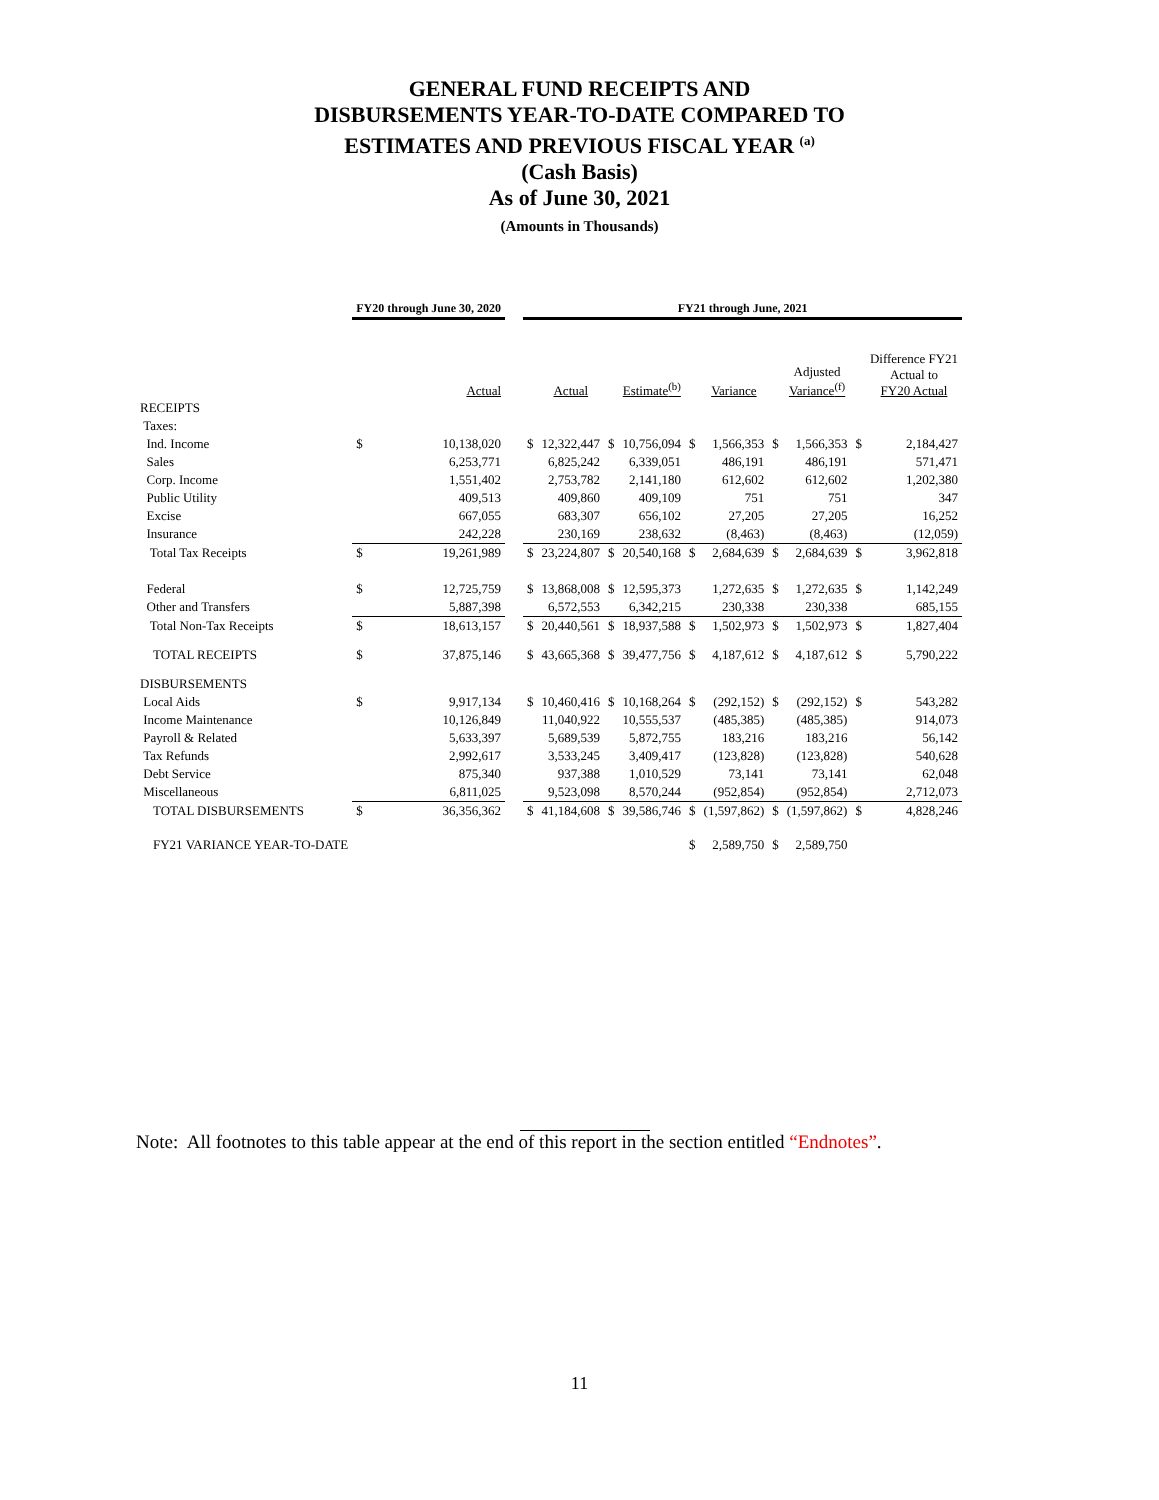GENERAL FUND RECEIPTS AND
DISBURSEMENTS YEAR-TO-DATE COMPARED TO
ESTIMATES AND PREVIOUS FISCAL YEAR <sup>(a)</sup>
(Cash Basis)
As of June 30, 2021
(Amounts in Thousands)
| | FY20 through June 30, 2020 | | | FY21 through June, 2021 | | | | | | | | | |
| --- | --- | --- | --- | --- | --- | --- | --- | --- | --- | --- | --- | --- | --- |
| | | Actual | | | Actual | | Estimate<sup>(b)</sup> | | Variance | | Adjusted Variance<sup>(f)</sup> | | Difference FY21 Actual to FY20 Actual |
| RECEIPTS | | | | | | | | | | | | | |
| Taxes: | | | | | | | | | | | | | |
| Ind. Income | $ | 10,138,020 | | $ | 12,322,447 | $ | 10,756,094 | $ | 1,566,353 | $ | 1,566,353 | $ | 2,184,427 |
| Sales | | 6,253,771 | | | 6,825,242 | | 6,339,051 | | 486,191 | | 486,191 | | 571,471 |
| Corp. Income | | 1,551,402 | | | 2,753,782 | | 2,141,180 | | 612,602 | | 612,602 | | 1,202,380 |
| Public Utility | | 409,513 | | | 409,860 | | 409,109 | | 751 | | 751 | | 347 |
| Excise | | 667,055 | | | 683,307 | | 656,102 | | 27,205 | | 27,205 | | 16,252 |
| Insurance | | 242,228 | | | 230,169 | | 238,632 | | (8,463) | | (8,463) | | (12,059) |
| Total Tax Receipts | $ | 19,261,989 | | $ | 23,224,807 | $ | 20,540,168 | $ | 2,684,639 | $ | 2,684,639 | $ | 3,962,818 |
| Federal | $ | 12,725,759 | | $ | 13,868,008 | $ | 12,595,373 | | 1,272,635 | $ | 1,272,635 | $ | 1,142,249 |
| Other and Transfers | | 5,887,398 | | | 6,572,553 | | 6,342,215 | | 230,338 | | 230,338 | | 685,155 |
| Total Non-Tax Receipts | $ | 18,613,157 | | $ | 20,440,561 | $ | 18,937,588 | $ | 1,502,973 | $ | 1,502,973 | $ | 1,827,404 |
| TOTAL RECEIPTS | $ | 37,875,146 | | $ | 43,665,368 | $ | 39,477,756 | $ | 4,187,612 | $ | 4,187,612 | $ | 5,790,222 |
| DISBURSEMENTS | | | | | | | | | | | | | |
| Local Aids | $ | 9,917,134 | | $ | 10,460,416 | $ | 10,168,264 | $ | (292,152) | $ | (292,152) | $ | 543,282 |
| Income Maintenance | | 10,126,849 | | | 11,040,922 | | 10,555,537 | | (485,385) | | (485,385) | | 914,073 |
| Payroll & Related | | 5,633,397 | | | 5,689,539 | | 5,872,755 | | 183,216 | | 183,216 | | 56,142 |
| Tax Refunds | | 2,992,617 | | | 3,533,245 | | 3,409,417 | | (123,828) | | (123,828) | | 540,628 |
| Debt Service | | 875,340 | | | 937,388 | | 1,010,529 | | 73,141 | | 73,141 | | 62,048 |
| Miscellaneous | | 6,811,025 | | | 9,523,098 | | 8,570,244 | | (952,854) | | (952,854) | | 2,712,073 |
| TOTAL DISBURSEMENTS | $ | 36,356,362 | | $ | 41,184,608 | $ | 39,586,746 | $ | (1,597,862) | $ | (1,597,862) | $ | 4,828,246 |
| FY21 VARIANCE YEAR-TO-DATE | | | | | | | | $ | 2,589,750 | $ | 2,589,750 | | |
Note: All footnotes to this table appear at the end of this report in the section entitled “Endnotes”.
11